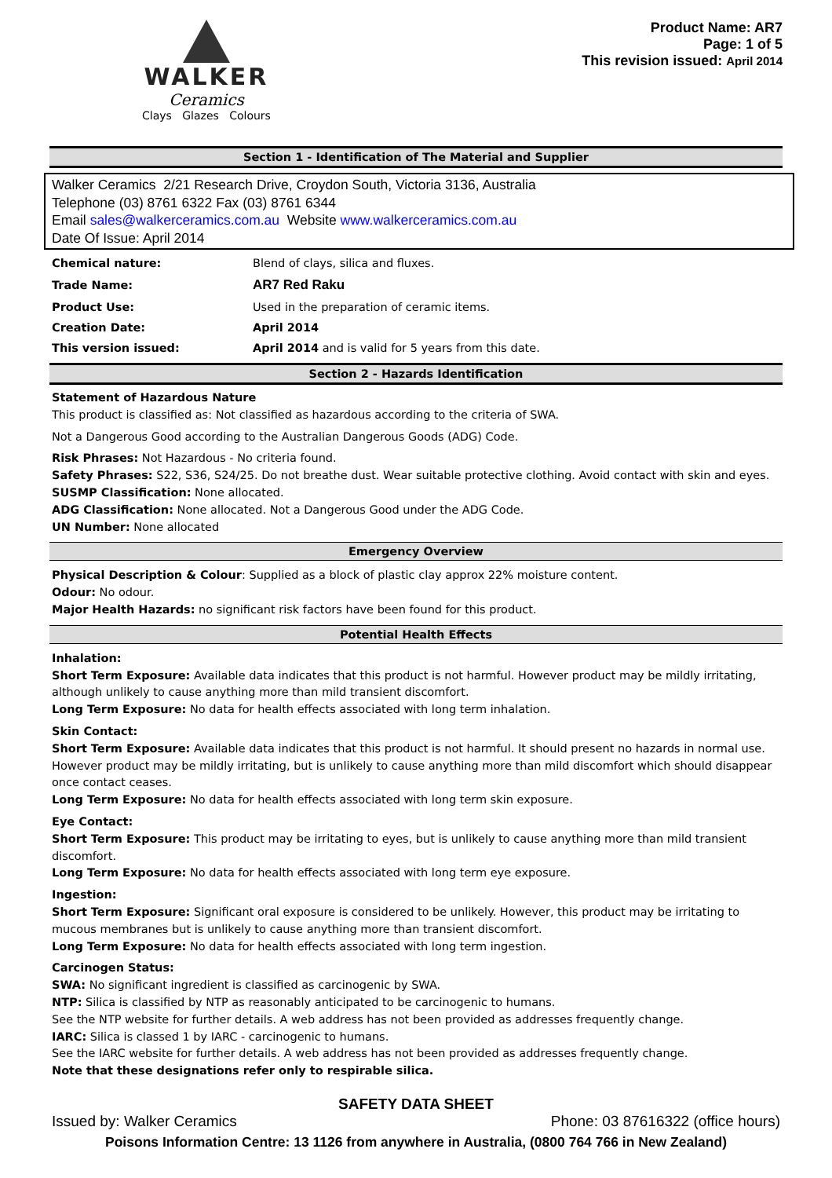WALKER
Ceramics
Clays Glazes Colours
Product Name: AR7
Page: 1 of 5
This revision issued: April 2014
Section 1 - Identification of The Material and Supplier
Walker Ceramics 2/21 Research Drive, Croydon South, Victoria 3136, Australia
Telephone (03) 8761 6322 Fax (03) 8761 6344
Email sales@walkerceramics.com.au Website www.walkerceramics.com.au
Date Of Issue: April 2014
| Chemical nature: | Blend of clays, silica and fluxes. |
| Trade Name: | AR7 Red Raku |
| Product Use: | Used in the preparation of ceramic items. |
| Creation Date: | April 2014 |
| This version issued: | April 2014 and is valid for 5 years from this date. |
Section 2 - Hazards Identification
Statement of Hazardous Nature
This product is classified as: Not classified as hazardous according to the criteria of SWA.
Not a Dangerous Good according to the Australian Dangerous Goods (ADG) Code.
Risk Phrases: Not Hazardous - No criteria found.
Safety Phrases: S22, S36, S24/25. Do not breathe dust. Wear suitable protective clothing. Avoid contact with skin and eyes.
SUSMP Classification: None allocated.
ADG Classification: None allocated. Not a Dangerous Good under the ADG Code.
UN Number: None allocated
Emergency Overview
Physical Description & Colour: Supplied as a block of plastic clay approx 22% moisture content.
Odour: No odour.
Major Health Hazards: no significant risk factors have been found for this product.
Potential Health Effects
Inhalation:
Short Term Exposure: Available data indicates that this product is not harmful. However product may be mildly irritating, although unlikely to cause anything more than mild transient discomfort.
Long Term Exposure: No data for health effects associated with long term inhalation.
Skin Contact:
Short Term Exposure: Available data indicates that this product is not harmful. It should present no hazards in normal use. However product may be mildly irritating, but is unlikely to cause anything more than mild discomfort which should disappear once contact ceases.
Long Term Exposure: No data for health effects associated with long term skin exposure.
Eye Contact:
Short Term Exposure: This product may be irritating to eyes, but is unlikely to cause anything more than mild transient discomfort.
Long Term Exposure: No data for health effects associated with long term eye exposure.
Ingestion:
Short Term Exposure: Significant oral exposure is considered to be unlikely. However, this product may be irritating to mucous membranes but is unlikely to cause anything more than transient discomfort.
Long Term Exposure: No data for health effects associated with long term ingestion.
Carcinogen Status:
SWA: No significant ingredient is classified as carcinogenic by SWA.
NTP: Silica is classified by NTP as reasonably anticipated to be carcinogenic to humans.
See the NTP website for further details. A web address has not been provided as addresses frequently change.
IARC: Silica is classed 1 by IARC - carcinogenic to humans.
See the IARC website for further details. A web address has not been provided as addresses frequently change.
Note that these designations refer only to respirable silica.
SAFETY DATA SHEET
Issued by: Walker Ceramics Phone: 03 87616322 (office hours)
Poisons Information Centre: 13 1126 from anywhere in Australia, (0800 764 766 in New Zealand)